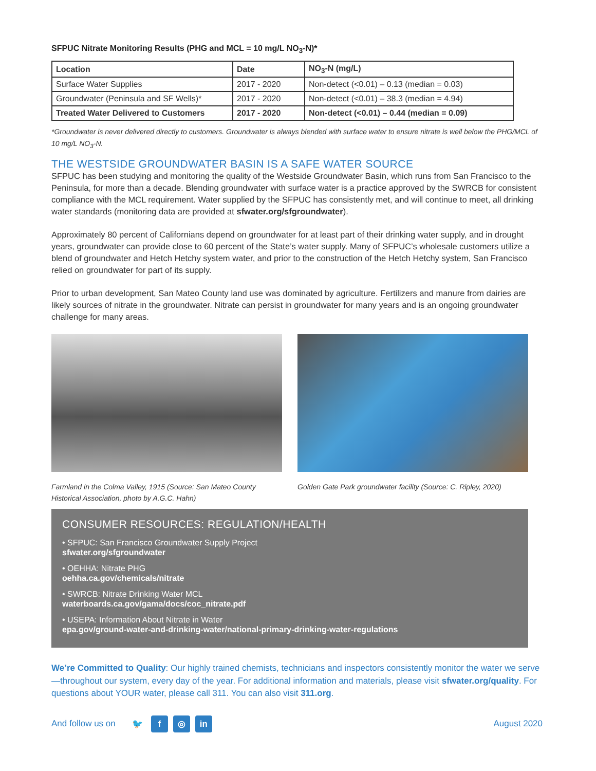SFPUC Nitrate Monitoring Results (PHG and MCL = 10 mg/L NO<sub>3</sub>-N)*
| Location | Date | NO<sub>3</sub>-N (mg/L) |
| --- | --- | --- |
| Surface Water Supplies | 2017 - 2020 | Non-detect (<0.01) – 0.13 (median = 0.03) |
| Groundwater (Peninsula and SF Wells)* | 2017 - 2020 | Non-detect (<0.01) – 38.3 (median = 4.94) |
| Treated Water Delivered to Customers | 2017 - 2020 | Non-detect (<0.01) – 0.44 (median = 0.09) |
*Groundwater is never delivered directly to customers. Groundwater is always blended with surface water to ensure nitrate is well below the PHG/MCL of 10 mg/L NO<sub>3</sub>-N.
THE WESTSIDE GROUNDWATER BASIN IS A SAFE WATER SOURCE
SFPUC has been studying and monitoring the quality of the Westside Groundwater Basin, which runs from San Francisco to the Peninsula, for more than a decade. Blending groundwater with surface water is a practice approved by the SWRCB for consistent compliance with the MCL requirement. Water supplied by the SFPUC has consistently met, and will continue to meet, all drinking water standards (monitoring data are provided at sfwater.org/sfgroundwater).
Approximately 80 percent of Californians depend on groundwater for at least part of their drinking water supply, and in drought years, groundwater can provide close to 60 percent of the State’s water supply. Many of SFPUC’s wholesale customers utilize a blend of groundwater and Hetch Hetchy system water, and prior to the construction of the Hetch Hetchy system, San Francisco relied on groundwater for part of its supply.
Prior to urban development, San Mateo County land use was dominated by agriculture. Fertilizers and manure from dairies are likely sources of nitrate in the groundwater. Nitrate can persist in groundwater for many years and is an ongoing groundwater challenge for many areas.
Farmland in the Colma Valley, 1915 (Source: San Mateo County Historical Association, photo by A.G.C. Hahn)
Golden Gate Park groundwater facility (Source: C. Ripley, 2020)
CONSUMER RESOURCES: REGULATION/HEALTH
• SFPUC: San Francisco Groundwater Supply Project
sfwater.org/sfgroundwater
• OEHHA: Nitrate PHG
oehha.ca.gov/chemicals/nitrate
• SWRCB: Nitrate Drinking Water MCL
waterboards.ca.gov/gama/docs/coc_nitrate.pdf
• USEPA: Information About Nitrate in Water
epa.gov/ground-water-and-drinking-water/national-primary-drinking-water-regulations
We’re Committed to Quality: Our highly trained chemists, technicians and inspectors consistently monitor the water we serve—throughout our system, every day of the year. For additional information and materials, please visit sfwater.org/quality. For questions about YOUR water, please call 311. You can also visit 311.org.
And follow us on 🐦 f ◎ in August 2020